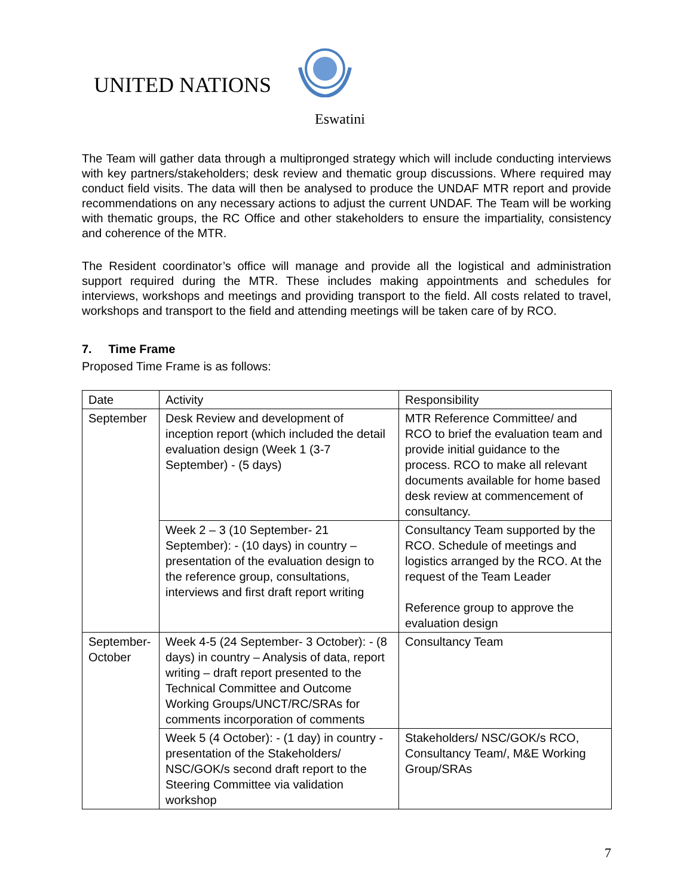UNITED NATIONS
Eswatini
The Team will gather data through a multipronged strategy which will include conducting interviews with key partners/stakeholders; desk review and thematic group discussions. Where required may conduct field visits. The data will then be analysed to produce the UNDAF MTR report and provide recommendations on any necessary actions to adjust the current UNDAF. The Team will be working with thematic groups, the RC Office and other stakeholders to ensure the impartiality, consistency and coherence of the MTR.
The Resident coordinator’s office will manage and provide all the logistical and administration support required during the MTR. These includes making appointments and schedules for interviews, workshops and meetings and providing transport to the field. All costs related to travel, workshops and transport to the field and attending meetings will be taken care of by RCO.
7. Time Frame
Proposed Time Frame is as follows:
| Date | Activity | Responsibility |
| September | Desk Review and development of inception report (which included the detail evaluation design (Week 1 (3-7 September) - (5 days) | MTR Reference Committee/ and RCO to brief the evaluation team and provide initial guidance to the process. RCO to make all relevant documents available for home based desk review at commencement of consultancy. |
| | Week 2 – 3 (10 September- 21 September): - (10 days) in country – presentation of the evaluation design to the reference group, consultations, interviews and first draft report writing | Consultancy Team supported by the RCO. Schedule of meetings and logistics arranged by the RCO. At the request of the Team Leader Reference group to approve the evaluation design |
| September-October | Week 4-5 (24 September- 3 October): - (8 days) in country – Analysis of data, report writing – draft report presented to the Technical Committee and Outcome Working Groups/UNCT/RC/SRAs for comments incorporation of comments | Consultancy Team |
| | Week 5 (4 October): - (1 day) in country - presentation of the Stakeholders/ NSC/GOK/s second draft report to the Steering Committee via validation workshop | Stakeholders/ NSC/GOK/s RCO, Consultancy Team/, M&E Working Group/SRAs |
7